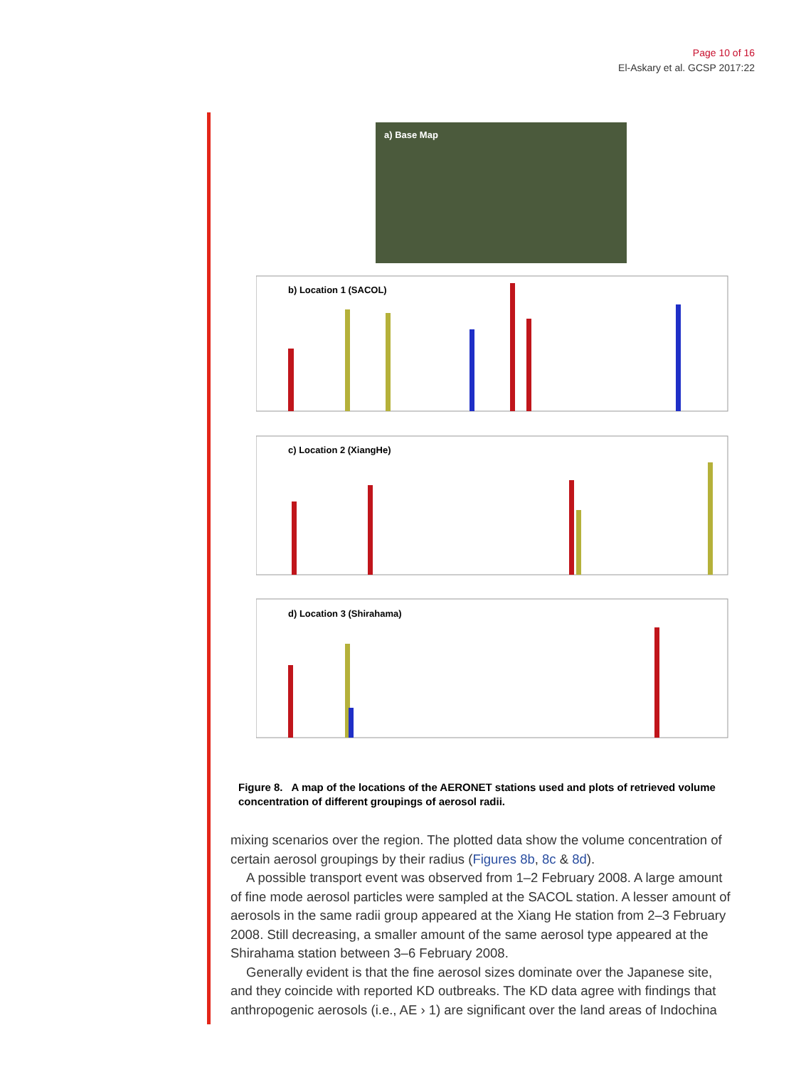Page 10 of 16
El-Askary et al. GCSP 2017:22
a) Base Map
b) Location 1 (SACOL)
c) Location 2 (XiangHe)
d) Location 3 (Shirahama)
Figure 8. A map of the locations of the AERONET stations used and plots of retrieved volume concentration of different groupings of aerosol radii.
mixing scenarios over the region. The plotted data show the volume concentration of certain aerosol groupings by their radius (Figures 8b, 8c & 8d).
A possible transport event was observed from 1–2 February 2008. A large amount of fine mode aerosol particles were sampled at the SACOL station. A lesser amount of aerosols in the same radii group appeared at the Xiang He station from 2–3 February 2008. Still decreasing, a smaller amount of the same aerosol type appeared at the Shirahama station between 3–6 February 2008.
Generally evident is that the fine aerosol sizes dominate over the Japanese site, and they coincide with reported KD outbreaks. The KD data agree with findings that anthropogenic aerosols (i.e., AE › 1) are significant over the land areas of Indochina